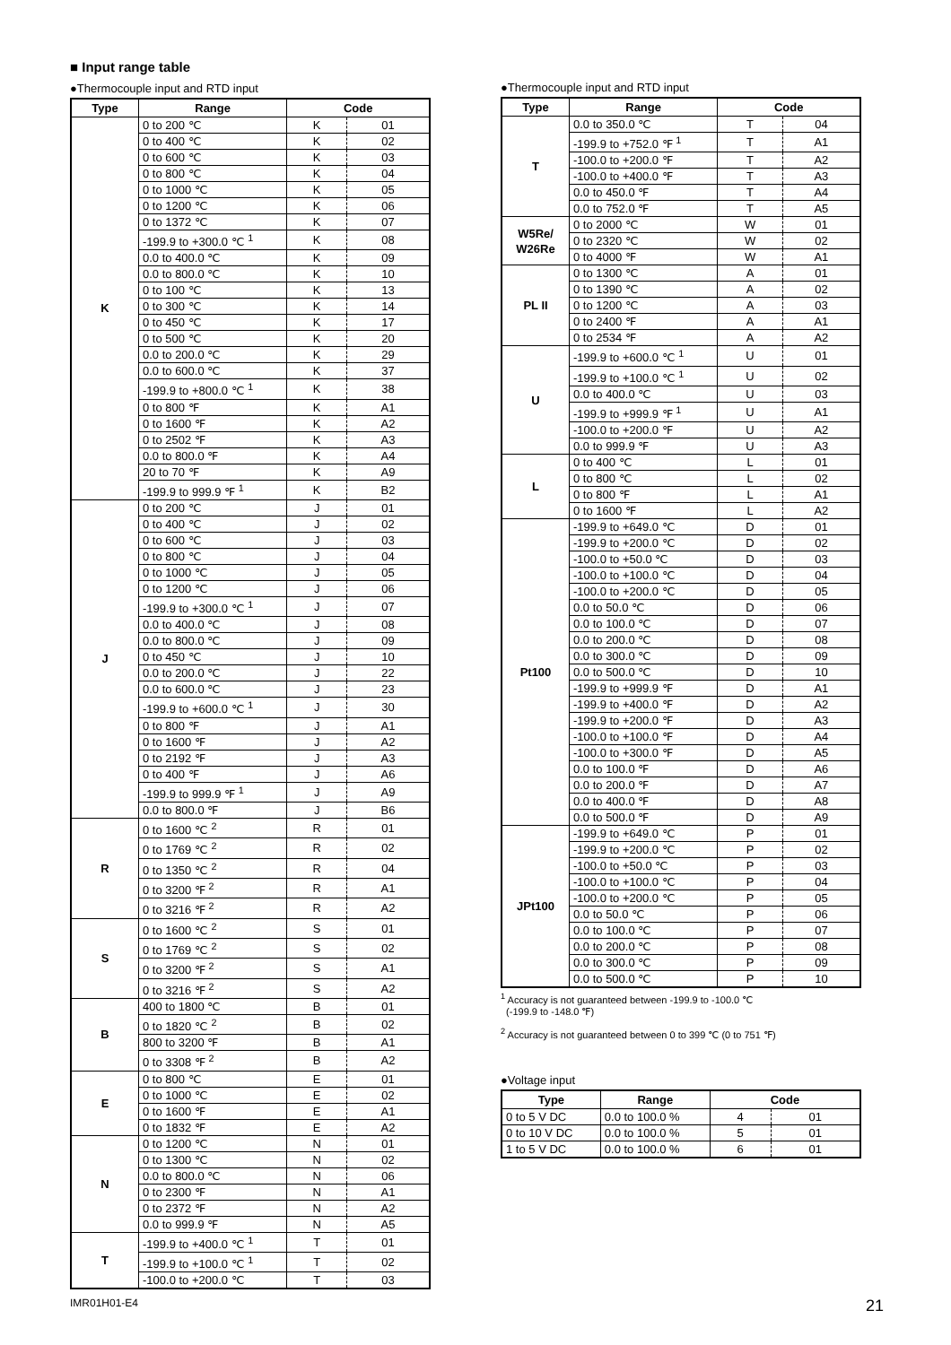■ Input range table
●Thermocouple input and RTD input
| Type | Range | Code | |
| --- | --- | --- | --- |
| K | 0 to 200 ℃ | K | 01 |
| | 0 to 400 ℃ | K | 02 |
| | 0 to 600 ℃ | K | 03 |
| | 0 to 800 ℃ | K | 04 |
| | 0 to 1000 ℃ | K | 05 |
| | 0 to 1200 ℃ | K | 06 |
| | 0 to 1372 ℃ | K | 07 |
| | -199.9 to +300.0 ℃ <sup>1</sup> | K | 08 |
| | 0.0 to 400.0 ℃ | K | 09 |
| | 0.0 to 800.0 ℃ | K | 10 |
| | 0 to 100 ℃ | K | 13 |
| | 0 to 300 ℃ | K | 14 |
| | 0 to 450 ℃ | K | 17 |
| | 0 to 500 ℃ | K | 20 |
| | 0.0 to 200.0 ℃ | K | 29 |
| | 0.0 to 600.0 ℃ | K | 37 |
| | -199.9 to +800.0 ℃ <sup>1</sup> | K | 38 |
| | 0 to 800 ℉ | K | A1 |
| | 0 to 1600 ℉ | K | A2 |
| | 0 to 2502 ℉ | K | A3 |
| | 0.0 to 800.0 ℉ | K | A4 |
| | 20 to 70 ℉ | K | A9 |
| | -199.9 to 999.9 ℉ <sup>1</sup> | K | B2 |
| J | 0 to 200 ℃ | J | 01 |
| | 0 to 400 ℃ | J | 02 |
| | 0 to 600 ℃ | J | 03 |
| | 0 to 800 ℃ | J | 04 |
| | 0 to 1000 ℃ | J | 05 |
| | 0 to 1200 ℃ | J | 06 |
| | -199.9 to +300.0 ℃ <sup>1</sup> | J | 07 |
| | 0.0 to 400.0 ℃ | J | 08 |
| | 0.0 to 800.0 ℃ | J | 09 |
| | 0 to 450 ℃ | J | 10 |
| | 0.0 to 200.0 ℃ | J | 22 |
| | 0.0 to 600.0 ℃ | J | 23 |
| | -199.9 to +600.0 ℃ <sup>1</sup> | J | 30 |
| | 0 to 800 ℉ | J | A1 |
| | 0 to 1600 ℉ | J | A2 |
| | 0 to 2192 ℉ | J | A3 |
| | 0 to 400 ℉ | J | A6 |
| | -199.9 to 999.9 ℉ <sup>1</sup> | J | A9 |
| | 0.0 to 800.0 ℉ | J | B6 |
| R | 0 to 1600 ℃ <sup>2</sup> | R | 01 |
| | 0 to 1769 ℃ <sup>2</sup> | R | 02 |
| | 0 to 1350 ℃ <sup>2</sup> | R | 04 |
| | 0 to 3200 ℉ <sup>2</sup> | R | A1 |
| | 0 to 3216 ℉ <sup>2</sup> | R | A2 |
| S | 0 to 1600 ℃ <sup>2</sup> | S | 01 |
| | 0 to 1769 ℃ <sup>2</sup> | S | 02 |
| | 0 to 3200 ℉ <sup>2</sup> | S | A1 |
| | 0 to 3216 ℉ <sup>2</sup> | S | A2 |
| B | 400 to 1800 ℃ | B | 01 |
| | 0 to 1820 ℃ <sup>2</sup> | B | 02 |
| | 800 to 3200 ℉ | B | A1 |
| | 0 to 3308 ℉ <sup>2</sup> | B | A2 |
| E | 0 to 800 ℃ | E | 01 |
| | 0 to 1000 ℃ | E | 02 |
| | 0 to 1600 ℉ | E | A1 |
| | 0 to 1832 ℉ | E | A2 |
| N | 0 to 1200 ℃ | N | 01 |
| | 0 to 1300 ℃ | N | 02 |
| | 0.0 to 800.0 ℃ | N | 06 |
| | 0 to 2300 ℉ | N | A1 |
| | 0 to 2372 ℉ | N | A2 |
| | 0.0 to 999.9 ℉ | N | A5 |
| T | -199.9 to +400.0 ℃ <sup>1</sup> | T | 01 |
| | -199.9 to +100.0 ℃ <sup>1</sup> | T | 02 |
| | -100.0 to +200.0 ℃ | T | 03 |
●Thermocouple input and RTD input
| Type | Range | Code | |
| --- | --- | --- | --- |
| T | 0.0 to 350.0 ℃ | T | 04 |
| | -199.9 to +752.0 ℉ <sup>1</sup> | T | A1 |
| | -100.0 to +200.0 ℉ | T | A2 |
| | -100.0 to +400.0 ℉ | T | A3 |
| | 0.0 to 450.0 ℉ | T | A4 |
| | 0.0 to 752.0 ℉ | T | A5 |
| W5Re/ W26Re | 0 to 2000 ℃ | W | 01 |
| | 0 to 2320 ℃ | W | 02 |
| | 0 to 4000 ℉ | W | A1 |
| PL II | 0 to 1300 ℃ | A | 01 |
| | 0 to 1390 ℃ | A | 02 |
| | 0 to 1200 ℃ | A | 03 |
| | 0 to 2400 ℉ | A | A1 |
| | 0 to 2534 ℉ | A | A2 |
| U | -199.9 to +600.0 ℃ <sup>1</sup> | U | 01 |
| | -199.9 to +100.0 ℃ <sup>1</sup> | U | 02 |
| | 0.0 to 400.0 ℃ | U | 03 |
| | -199.9 to +999.9 ℉ <sup>1</sup> | U | A1 |
| | -100.0 to +200.0 ℉ | U | A2 |
| | 0.0 to 999.9 ℉ | U | A3 |
| L | 0 to 400 ℃ | L | 01 |
| | 0 to 800 ℃ | L | 02 |
| | 0 to 800 ℉ | L | A1 |
| | 0 to 1600 ℉ | L | A2 |
| Pt100 | -199.9 to +649.0 ℃ | D | 01 |
| | -199.9 to +200.0 ℃ | D | 02 |
| | -100.0 to +50.0 ℃ | D | 03 |
| | -100.0 to +100.0 ℃ | D | 04 |
| | -100.0 to +200.0 ℃ | D | 05 |
| | 0.0 to 50.0 ℃ | D | 06 |
| | 0.0 to 100.0 ℃ | D | 07 |
| | 0.0 to 200.0 ℃ | D | 08 |
| | 0.0 to 300.0 ℃ | D | 09 |
| | 0.0 to 500.0 ℃ | D | 10 |
| | -199.9 to +999.9 ℉ | D | A1 |
| | -199.9 to +400.0 ℉ | D | A2 |
| | -199.9 to +200.0 ℉ | D | A3 |
| | -100.0 to +100.0 ℉ | D | A4 |
| | -100.0 to +300.0 ℉ | D | A5 |
| | 0.0 to 100.0 ℉ | D | A6 |
| | 0.0 to 200.0 ℉ | D | A7 |
| | 0.0 to 400.0 ℉ | D | A8 |
| | 0.0 to 500.0 ℉ | D | A9 |
| JPt100 | -199.9 to +649.0 ℃ | P | 01 |
| | -199.9 to +200.0 ℃ | P | 02 |
| | -100.0 to +50.0 ℃ | P | 03 |
| | -100.0 to +100.0 ℃ | P | 04 |
| | -100.0 to +200.0 ℃ | P | 05 |
| | 0.0 to 50.0 ℃ | P | 06 |
| | 0.0 to 100.0 ℃ | P | 07 |
| | 0.0 to 200.0 ℃ | P | 08 |
| | 0.0 to 300.0 ℃ | P | 09 |
| | 0.0 to 500.0 ℃ | P | 10 |
<sup>1</sup> Accuracy is not guaranteed between -199.9 to -100.0 ℃
(-199.9 to -148.0 ℉)
<sup>2</sup> Accuracy is not guaranteed between 0 to 399 ℃ (0 to 751 ℉)
●Voltage input
| Type | Range | Code | |
| --- | --- | --- | --- |
| 0 to 5 V DC | 0.0 to 100.0 % | 4 | 01 |
| 0 to 10 V DC | 0.0 to 100.0 % | 5 | 01 |
| 1 to 5 V DC | 0.0 to 100.0 % | 6 | 01 |
IMR01H01-E4 21